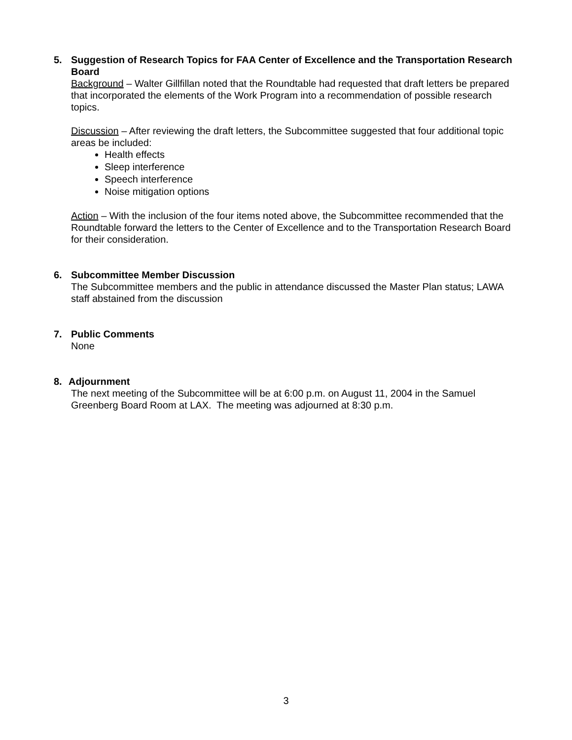5.
Suggestion of Research Topics for FAA Center of Excellence and the Transportation Research Board
Background – Walter Gillfillan noted that the Roundtable had requested that draft letters be prepared that incorporated the elements of the Work Program into a recommendation of possible research topics.
Discussion – After reviewing the draft letters, the Subcommittee suggested that four additional topic areas be included:
Health effects
Sleep interference
Speech interference
Noise mitigation options
Action – With the inclusion of the four items noted above, the Subcommittee recommended that the Roundtable forward the letters to the Center of Excellence and to the Transportation Research Board for their consideration.
6.
Subcommittee Member Discussion
The Subcommittee members and the public in attendance discussed the Master Plan status; LAWA staff abstained from the discussion
7.
Public Comments
None
8.
Adjournment
The next meeting of the Subcommittee will be at 6:00 p.m. on August 11, 2004 in the Samuel Greenberg Board Room at LAX. The meeting was adjourned at 8:30 p.m.
3